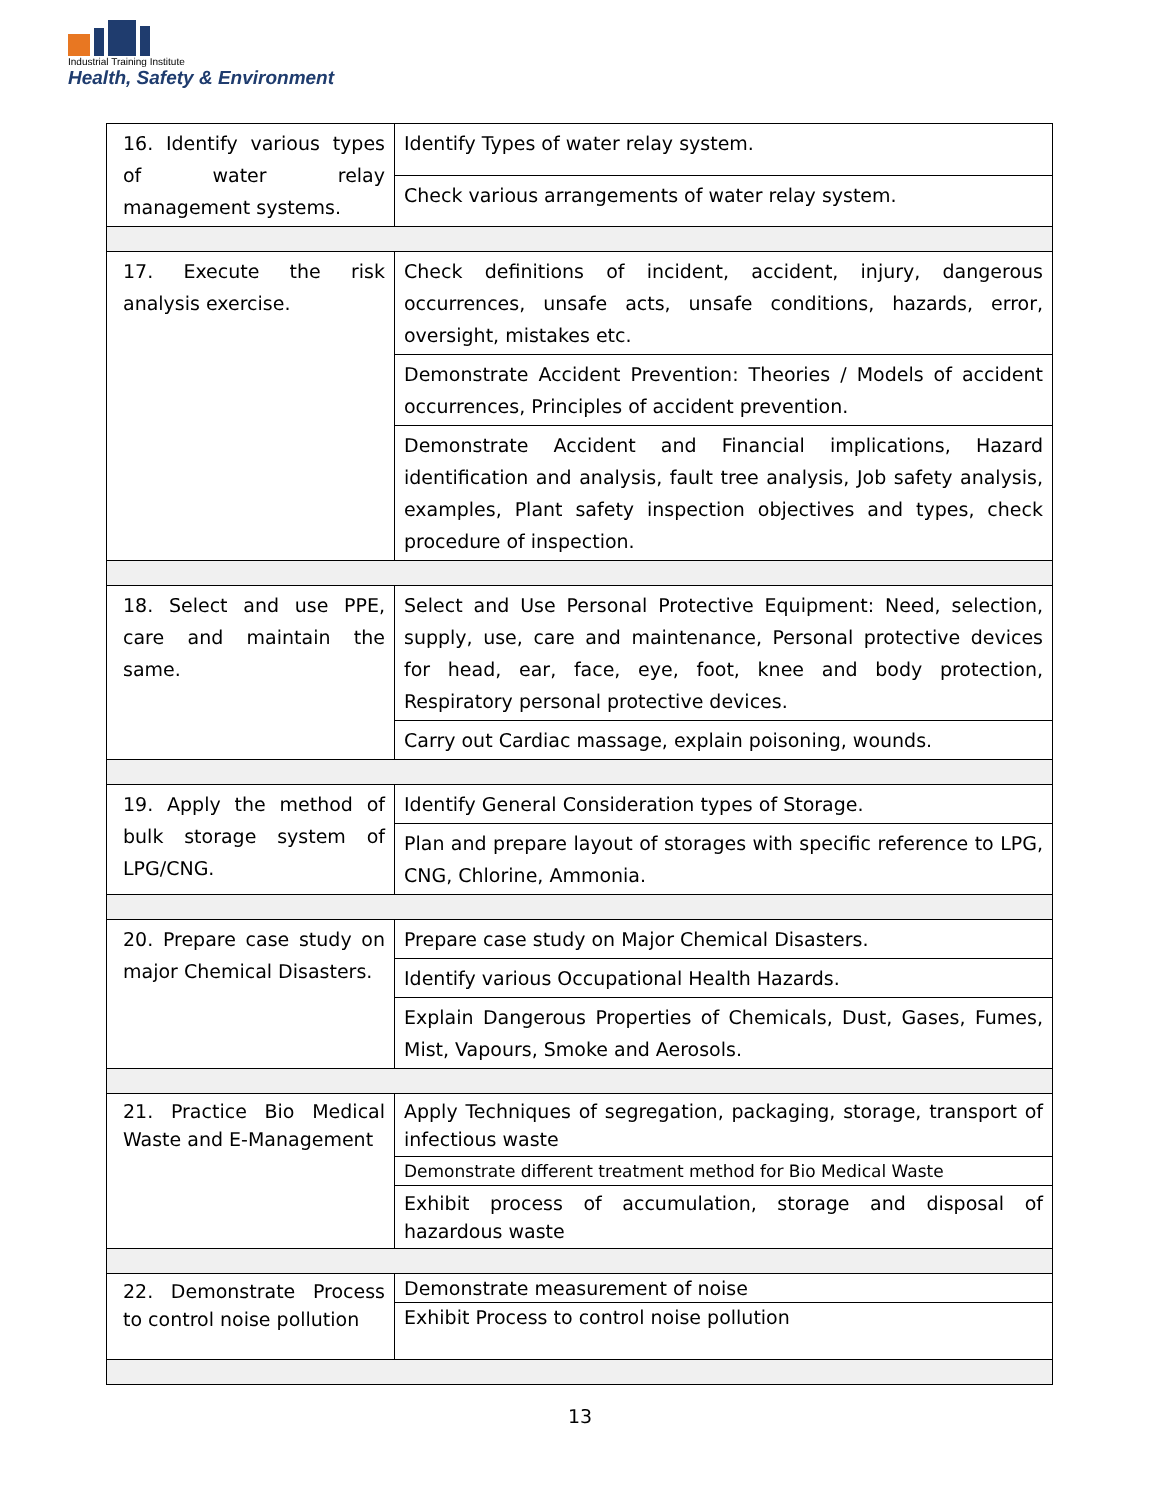Industrial Training Institute
Health, Safety & Environment
| 16. Identify various types of water relay management systems. | Identify Types of water relay system. |
| | Check various arrangements of water relay system. |
| 17. Execute the risk analysis exercise. | Check definitions of incident, accident, injury, dangerous occurrences, unsafe acts, unsafe conditions, hazards, error, oversight, mistakes etc. |
| | Demonstrate Accident Prevention: Theories / Models of accident occurrences, Principles of accident prevention. |
| | Demonstrate Accident and Financial implications, Hazard identification and analysis, fault tree analysis, Job safety analysis, examples, Plant safety inspection objectives and types, check procedure of inspection. |
| 18. Select and use PPE, care and maintain the same. | Select and Use Personal Protective Equipment: Need, selection, supply, use, care and maintenance, Personal protective devices for head, ear, face, eye, foot, knee and body protection, Respiratory personal protective devices. |
| | Carry out Cardiac massage, explain poisoning, wounds. |
| 19. Apply the method of bulk storage system of LPG/CNG. | Identify General Consideration types of Storage. |
| | Plan and prepare layout of storages with specific reference to LPG, CNG, Chlorine, Ammonia. |
| 20. Prepare case study on major Chemical Disasters. | Prepare case study on Major Chemical Disasters. |
| | Identify various Occupational Health Hazards. |
| | Explain Dangerous Properties of Chemicals, Dust, Gases, Fumes, Mist, Vapours, Smoke and Aerosols. |
| 21. Practice Bio Medical Waste and E-Management | Apply Techniques of segregation, packaging, storage, transport of infectious waste |
| | Demonstrate different treatment method for Bio Medical Waste |
| | Exhibit process of accumulation, storage and disposal of hazardous waste |
| 22. Demonstrate Process to control noise pollution | Demonstrate measurement of noise |
| | Exhibit Process to control noise pollution |
13